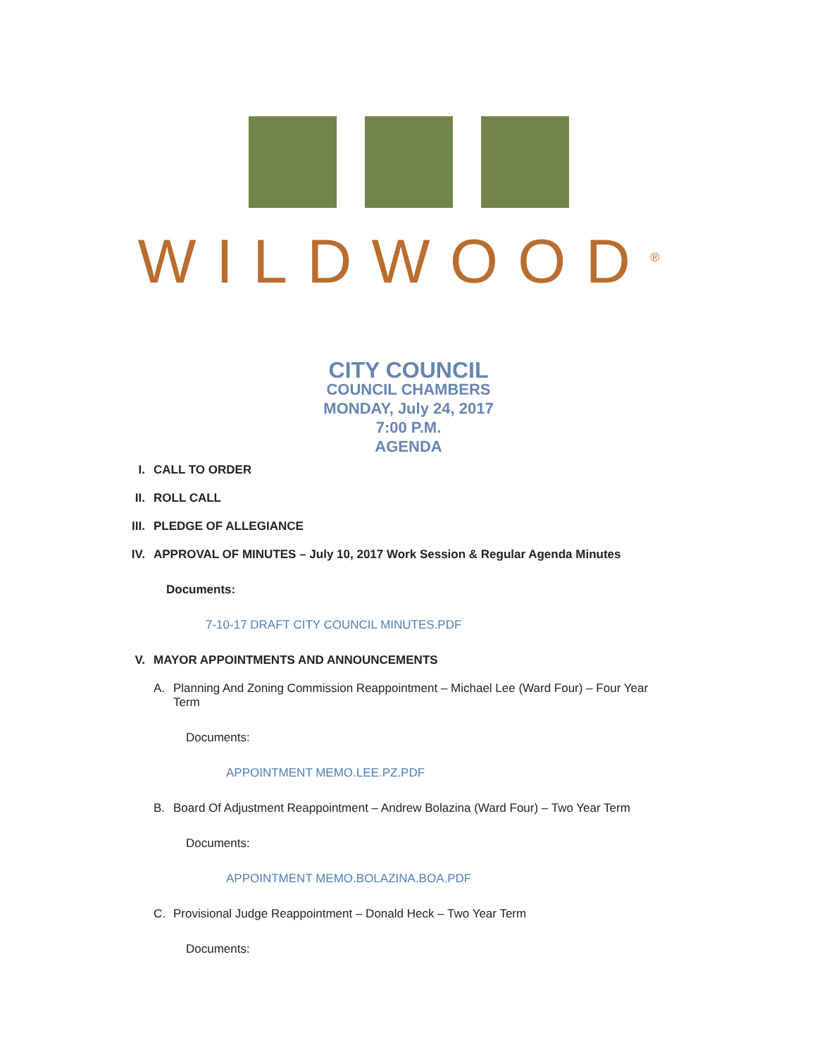WILDWOOD<sup>®</sup>
CITY COUNCIL
COUNCIL CHAMBERS
MONDAY, July 24, 2017
7:00 P.M.
AGENDA
I. CALL TO ORDER
II. ROLL CALL
III. PLEDGE OF ALLEGIANCE
IV. APPROVAL OF MINUTES – July 10, 2017 Work Session & Regular Agenda Minutes
Documents:
7-10-17 DRAFT CITY COUNCIL MINUTES.PDF
V. MAYOR APPOINTMENTS AND ANNOUNCEMENTS
A. Planning And Zoning Commission Reappointment – Michael Lee (Ward Four) – Four Year Term
Documents:
APPOINTMENT MEMO.LEE.PZ.PDF
B. Board Of Adjustment Reappointment – Andrew Bolazina (Ward Four) – Two Year Term
Documents:
APPOINTMENT MEMO.BOLAZINA.BOA.PDF
C. Provisional Judge Reappointment – Donald Heck – Two Year Term
Documents: